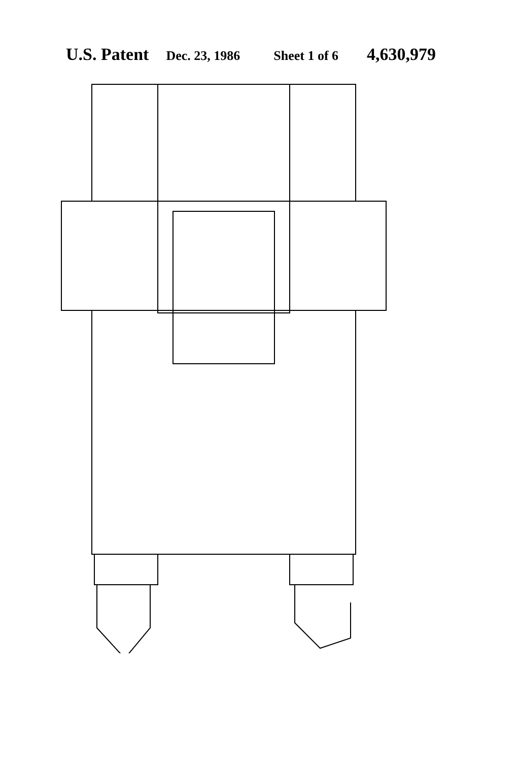U.S. Patent Dec. 23, 1986 Sheet 1 of 6 4,630,979
23 1 24 20a 3b 4 4 20 3a 23a 21 19 22 2 2 20b V V 18 34 17 12 16 III III 8 8 9a 15 IV IV 9 33 32 12a 10 14 13 11 12b 3 6 5 5 6 7 7 Fig. 1